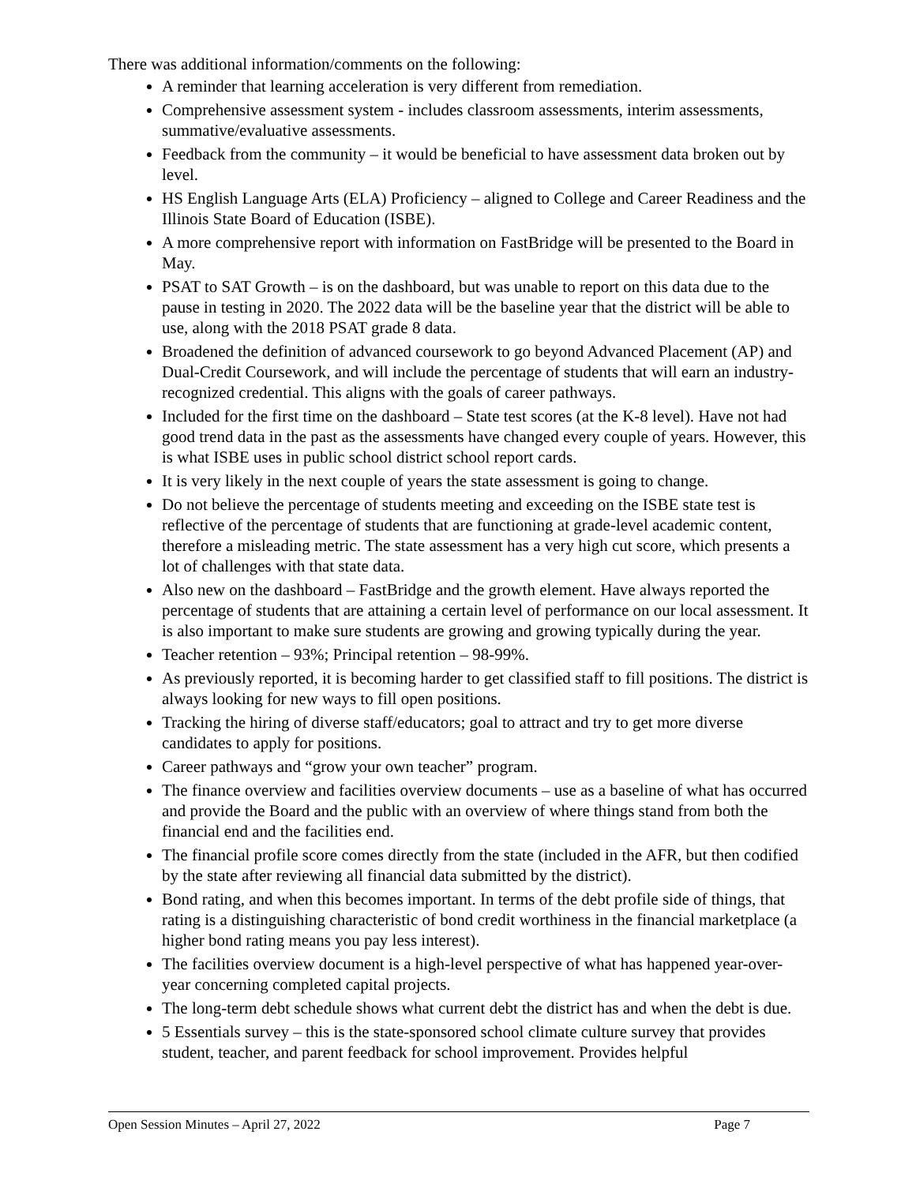There was additional information/comments on the following:
A reminder that learning acceleration is very different from remediation.
Comprehensive assessment system - includes classroom assessments, interim assessments, summative/evaluative assessments.
Feedback from the community – it would be beneficial to have assessment data broken out by level.
HS English Language Arts (ELA) Proficiency – aligned to College and Career Readiness and the Illinois State Board of Education (ISBE).
A more comprehensive report with information on FastBridge will be presented to the Board in May.
PSAT to SAT Growth – is on the dashboard, but was unable to report on this data due to the pause in testing in 2020. The 2022 data will be the baseline year that the district will be able to use, along with the 2018 PSAT grade 8 data.
Broadened the definition of advanced coursework to go beyond Advanced Placement (AP) and Dual-Credit Coursework, and will include the percentage of students that will earn an industry-recognized credential. This aligns with the goals of career pathways.
Included for the first time on the dashboard – State test scores (at the K-8 level). Have not had good trend data in the past as the assessments have changed every couple of years. However, this is what ISBE uses in public school district school report cards.
It is very likely in the next couple of years the state assessment is going to change.
Do not believe the percentage of students meeting and exceeding on the ISBE state test is reflective of the percentage of students that are functioning at grade-level academic content, therefore a misleading metric. The state assessment has a very high cut score, which presents a lot of challenges with that state data.
Also new on the dashboard – FastBridge and the growth element. Have always reported the percentage of students that are attaining a certain level of performance on our local assessment. It is also important to make sure students are growing and growing typically during the year.
Teacher retention – 93%; Principal retention – 98-99%.
As previously reported, it is becoming harder to get classified staff to fill positions. The district is always looking for new ways to fill open positions.
Tracking the hiring of diverse staff/educators; goal to attract and try to get more diverse candidates to apply for positions.
Career pathways and “grow your own teacher” program.
The finance overview and facilities overview documents – use as a baseline of what has occurred and provide the Board and the public with an overview of where things stand from both the financial end and the facilities end.
The financial profile score comes directly from the state (included in the AFR, but then codified by the state after reviewing all financial data submitted by the district).
Bond rating, and when this becomes important. In terms of the debt profile side of things, that rating is a distinguishing characteristic of bond credit worthiness in the financial marketplace (a higher bond rating means you pay less interest).
The facilities overview document is a high-level perspective of what has happened year-over-year concerning completed capital projects.
The long-term debt schedule shows what current debt the district has and when the debt is due.
5 Essentials survey – this is the state-sponsored school climate culture survey that provides student, teacher, and parent feedback for school improvement. Provides helpful
Open Session Minutes – April 27, 2022 Page 7